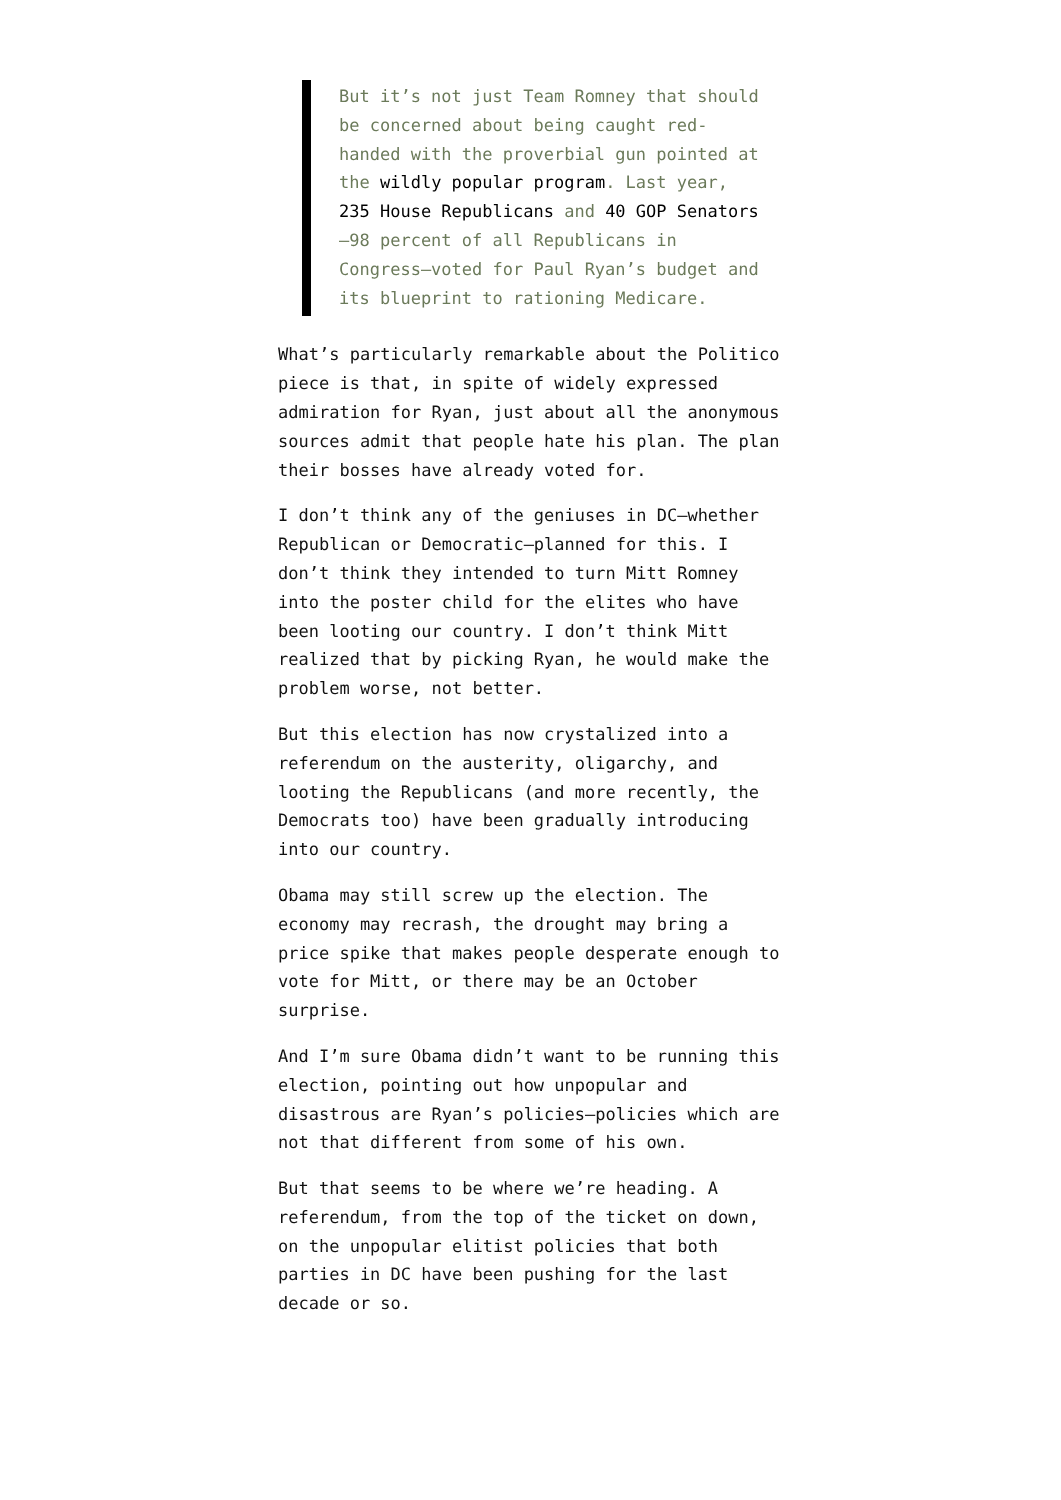But it’s not just Team Romney that should be concerned about being caught red-handed with the proverbial gun pointed at the wildly popular program. Last year, 235 House Republicans and 40 GOP Senators—98 percent of all Republicans in Congress—voted for Paul Ryan’s budget and its blueprint to rationing Medicare.
What’s particularly remarkable about the Politico piece is that, in spite of widely expressed admiration for Ryan, just about all the anonymous sources admit that people hate his plan. The plan their bosses have already voted for.
I don’t think any of the geniuses in DC—whether Republican or Democratic—planned for this. I don’t think they intended to turn Mitt Romney into the poster child for the elites who have been looting our country. I don’t think Mitt realized that by picking Ryan, he would make the problem worse, not better.
But this election has now crystalized into a referendum on the austerity, oligarchy, and looting the Republicans (and more recently, the Democrats too) have been gradually introducing into our country.
Obama may still screw up the election. The economy may recrash, the drought may bring a price spike that makes people desperate enough to vote for Mitt, or there may be an October surprise.
And I’m sure Obama didn’t want to be running this election, pointing out how unpopular and disastrous are Ryan’s policies—policies which are not that different from some of his own.
But that seems to be where we’re heading. A referendum, from the top of the ticket on down, on the unpopular elitist policies that both parties in DC have been pushing for the last decade or so.